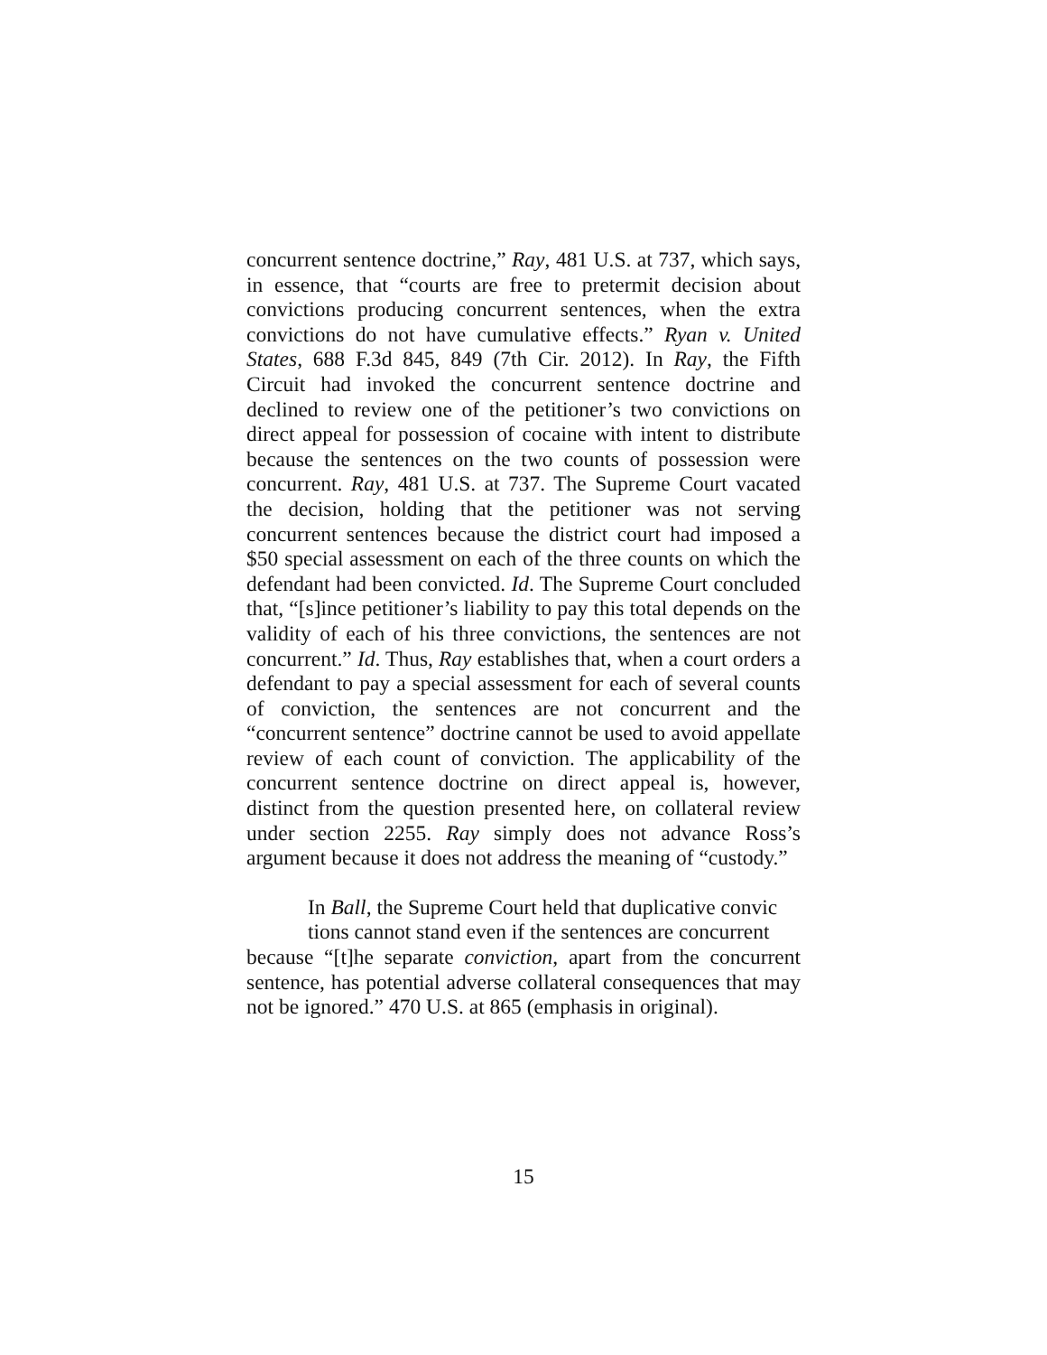concurrent sentence doctrine,” Ray, 481 U.S. at 737, which says, in essence, that “courts are free to pretermit decision about convictions producing concurrent sentences, when the extra convictions do not have cumulative effects.” Ryan v. United States, 688 F.3d 845, 849 (7th Cir. 2012). In Ray, the Fifth Circuit had invoked the concurrent sentence doctrine and declined to review one of the petitioner’s two convictions on direct appeal for possession of cocaine with intent to distribute because the sentences on the two counts of possession were concurrent. Ray, 481 U.S. at 737. The Supreme Court vacated the decision, holding that the petitioner was not serving concurrent sentences because the district court had imposed a $50 special assessment on each of the three counts on which the defendant had been convicted. Id. The Supreme Court concluded that, “[s]ince petitioner’s liability to pay this total depends on the validity of each of his three convictions, the sentences are not concurrent.” Id. Thus, Ray establishes that, when a court orders a defendant to pay a special assessment for each of several counts of conviction, the sentences are not concurrent and the “concurrent sentence” doctrine cannot be used to avoid appellate review of each count of conviction. The applicability of the concurrent sentence doctrine on direct appeal is, however, distinct from the question presented here, on collateral review under section 2255. Ray simply does not advance Ross’s argument because it does not address the meaning of “custody.”
In Ball, the Supreme Court held that duplicative convic
tions cannot stand even if the sentences are concurrent
because “[t]he separate conviction, apart from the concurrent sentence, has potential adverse collateral consequences that may not be ignored.” 470 U.S. at 865 (emphasis in original).
15